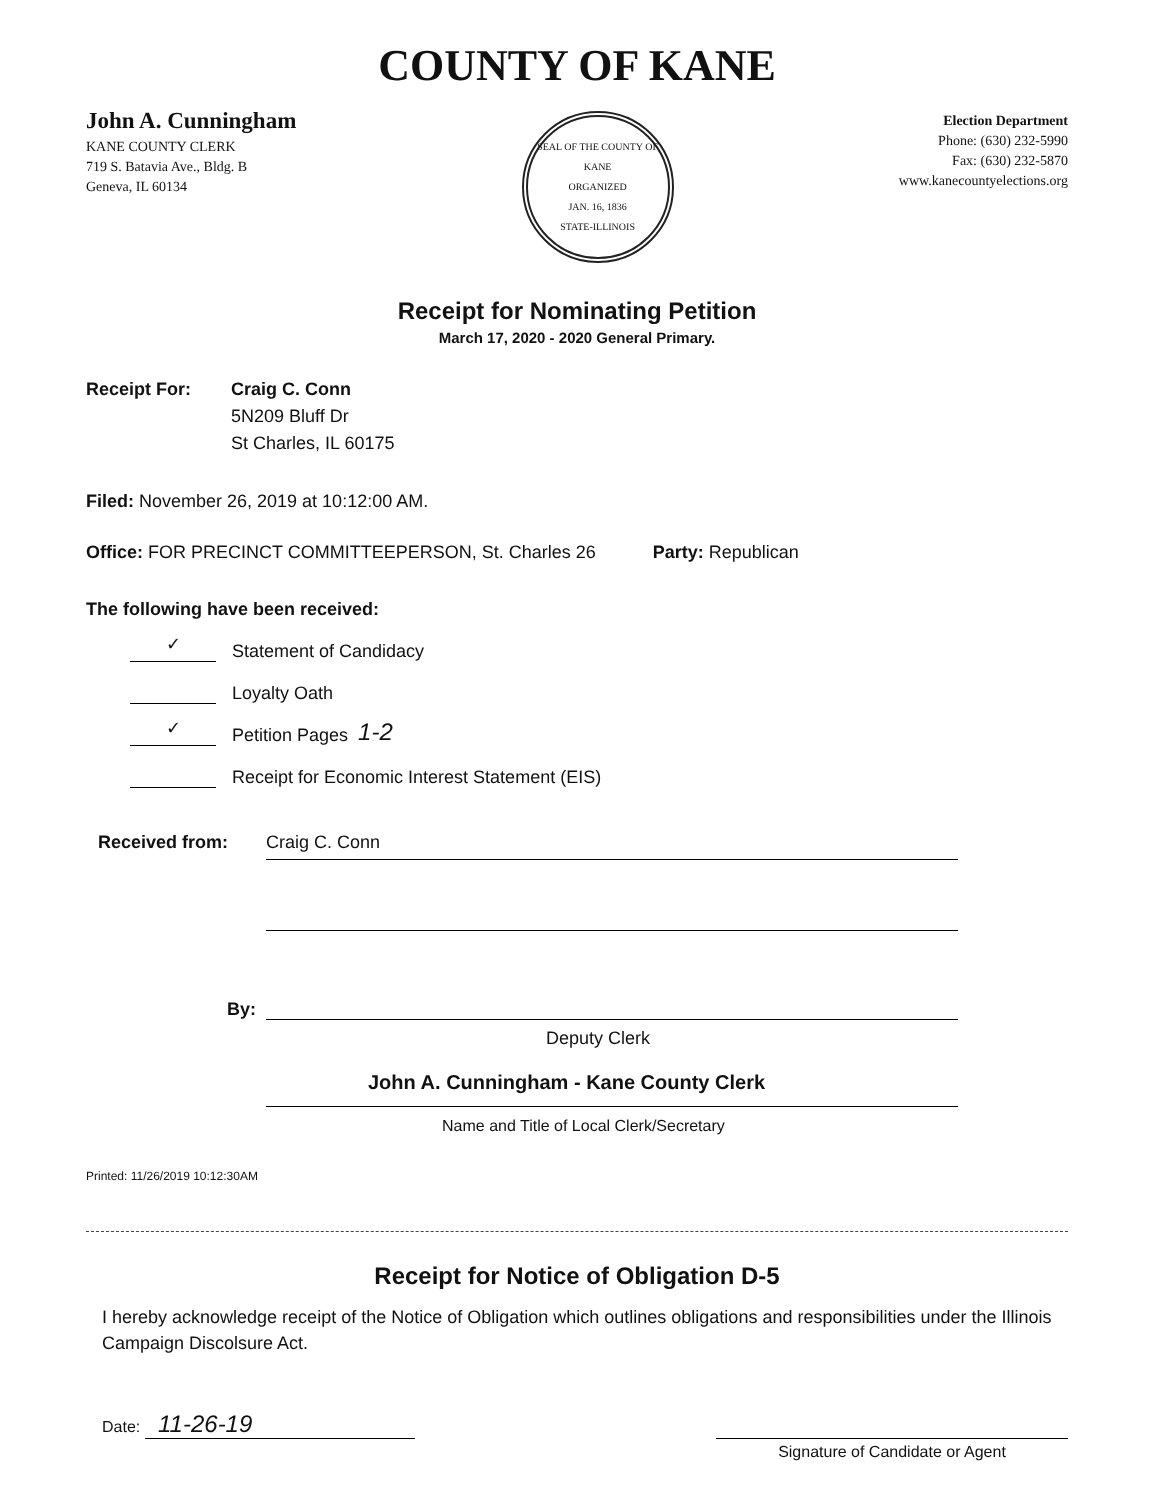COUNTY OF KANE
John A. Cunningham
KANE COUNTY CLERK
719 S. Batavia Ave., Bldg. B
Geneva, IL 60134
SEAL OF THE COUNTY OF KANE
ORGANIZED
JAN. 16, 1836
STATE-ILLINOIS
Election Department
Phone: (630) 232-5990
Fax: (630) 232-5870
www.kanecountyelections.org
Receipt for Nominating Petition
March 17, 2020 - 2020 General Primary.
Receipt For: Craig C. Conn
5N209 Bluff Dr
St Charles, IL 60175
Filed: November 26, 2019 at 10:12:00 AM.
Office: FOR PRECINCT COMMITTEEPERSON, St. Charles 26 Party: Republican
The following have been received:
✓ Statement of Candidacy
Loyalty Oath
✓ Petition Pages 1-2
Receipt for Economic Interest Statement (EIS)
Received from: Craig C. Conn
By:
Deputy Clerk
John A. Cunningham - Kane County Clerk
Name and Title of Local Clerk/Secretary
Printed: 11/26/2019 10:12:30AM
Receipt for Notice of Obligation D-5
I hereby acknowledge receipt of the Notice of Obligation which outlines obligations and responsibilities under the Illinois Campaign Discolsure Act.
Date: 11-26-19
Signature of Candidate or Agent